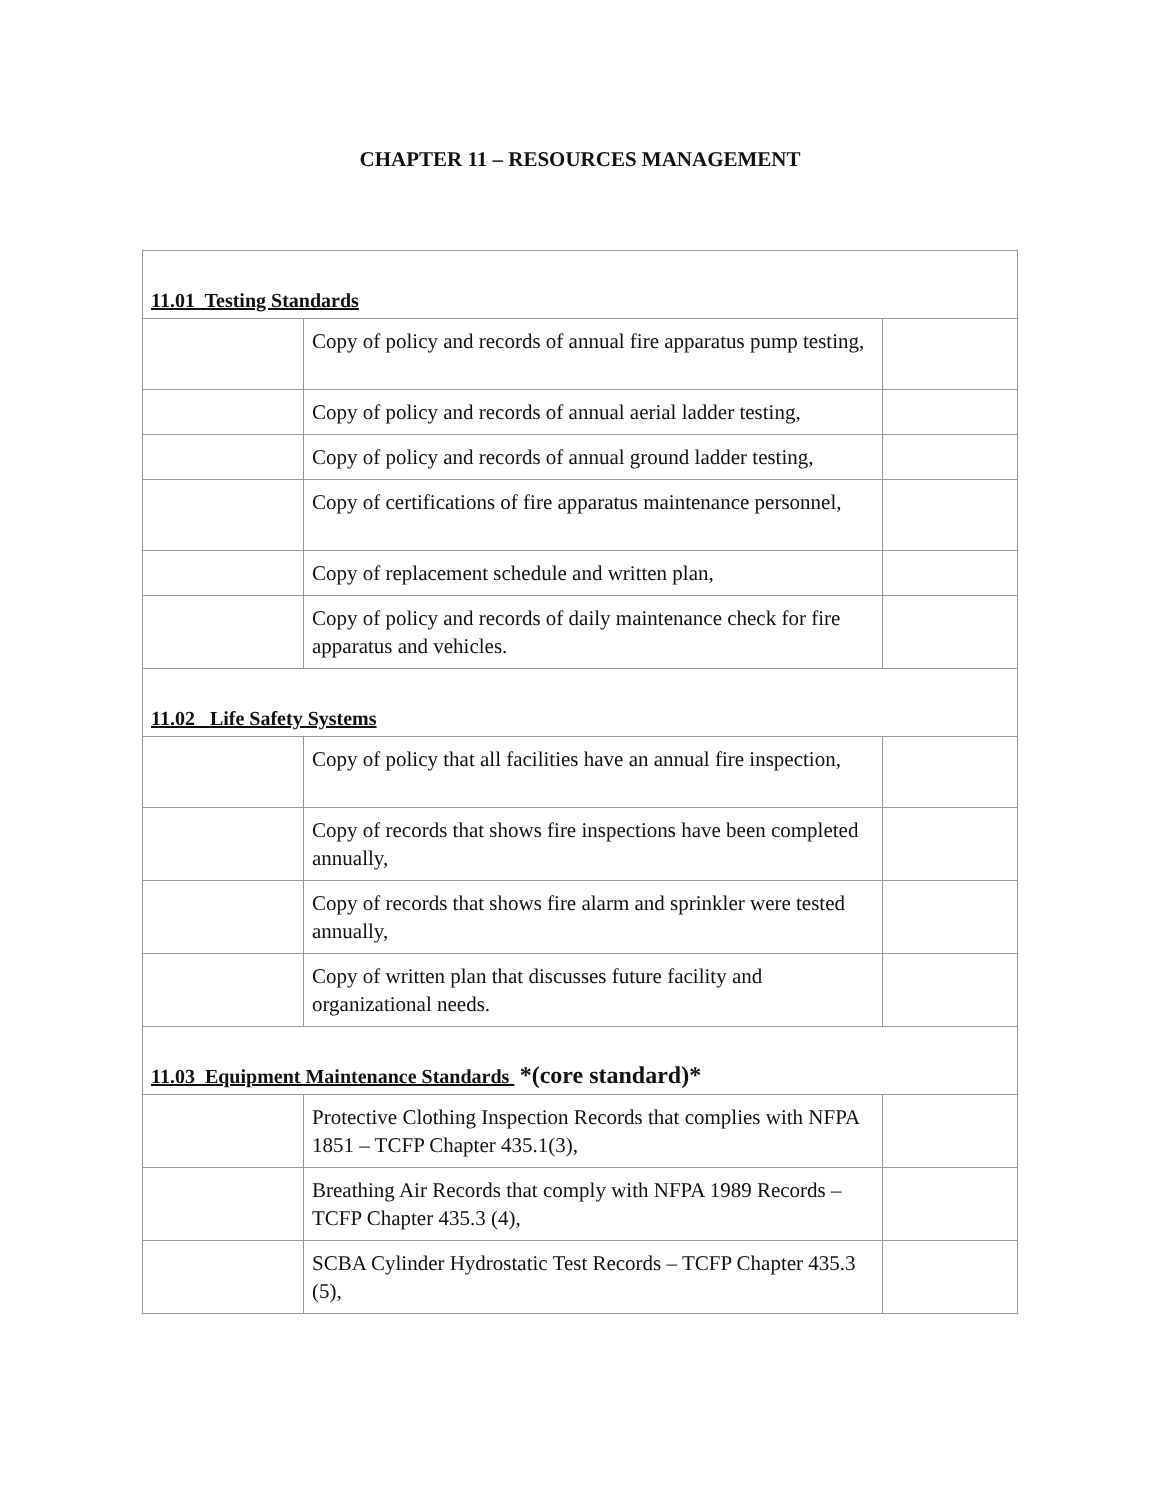CHAPTER 11 – RESOURCES MANAGEMENT
| 11.01 Testing Standards | | |
| | Copy of policy and records of annual fire apparatus pump testing, | |
| | Copy of policy and records of annual aerial ladder testing, | |
| | Copy of policy and records of annual ground ladder testing, | |
| | Copy of certifications of fire apparatus maintenance personnel, | |
| | Copy of replacement schedule and written plan, | |
| | Copy of policy and records of daily maintenance check for fire apparatus and vehicles. | |
| 11.02 Life Safety Systems | | |
| | Copy of policy that all facilities have an annual fire inspection, | |
| | Copy of records that shows fire inspections have been completed annually, | |
| | Copy of records that shows fire alarm and sprinkler were tested annually, | |
| | Copy of written plan that discusses future facility and organizational needs. | |
| 11.03 Equipment Maintenance Standards *(core standard)* | | |
| | Protective Clothing Inspection Records that complies with NFPA 1851 – TCFP Chapter 435.1(3), | |
| | Breathing Air Records that comply with NFPA 1989 Records – TCFP Chapter 435.3 (4), | |
| | SCBA Cylinder Hydrostatic Test Records – TCFP Chapter 435.3 (5), | |